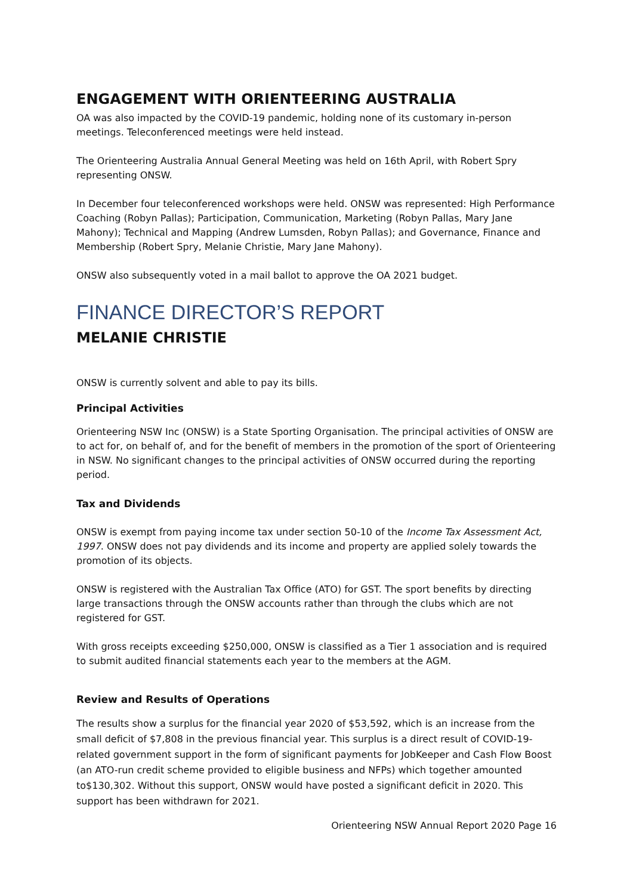ENGAGEMENT WITH ORIENTEERING AUSTRALIA
OA was also impacted by the COVID-19 pandemic, holding none of its customary in-person meetings. Teleconferenced meetings were held instead.
The Orienteering Australia Annual General Meeting was held on 16th April, with Robert Spry representing ONSW.
In December four teleconferenced workshops were held. ONSW was represented: High Performance Coaching (Robyn Pallas); Participation, Communication, Marketing (Robyn Pallas, Mary Jane Mahony); Technical and Mapping (Andrew Lumsden, Robyn Pallas); and Governance, Finance and Membership (Robert Spry, Melanie Christie, Mary Jane Mahony).
ONSW also subsequently voted in a mail ballot to approve the OA 2021 budget.
FINANCE DIRECTOR’S REPORT
MELANIE CHRISTIE
ONSW is currently solvent and able to pay its bills.
Principal Activities
Orienteering NSW Inc (ONSW) is a State Sporting Organisation. The principal activities of ONSW are to act for, on behalf of, and for the benefit of members in the promotion of the sport of Orienteering in NSW. No significant changes to the principal activities of ONSW occurred during the reporting period.
Tax and Dividends
ONSW is exempt from paying income tax under section 50-10 of the Income Tax Assessment Act, 1997. ONSW does not pay dividends and its income and property are applied solely towards the promotion of its objects.
ONSW is registered with the Australian Tax Office (ATO) for GST. The sport benefits by directing large transactions through the ONSW accounts rather than through the clubs which are not registered for GST.
With gross receipts exceeding $250,000, ONSW is classified as a Tier 1 association and is required to submit audited financial statements each year to the members at the AGM.
Review and Results of Operations
The results show a surplus for the financial year 2020 of $53,592, which is an increase from the small deficit of $7,808 in the previous financial year. This surplus is a direct result of COVID-19-related government support in the form of significant payments for JobKeeper and Cash Flow Boost (an ATO-run credit scheme provided to eligible business and NFPs) which together amounted to$130,302. Without this support, ONSW would have posted a significant deficit in 2020. This support has been withdrawn for 2021.
Orienteering NSW Annual Report 2020 Page 16